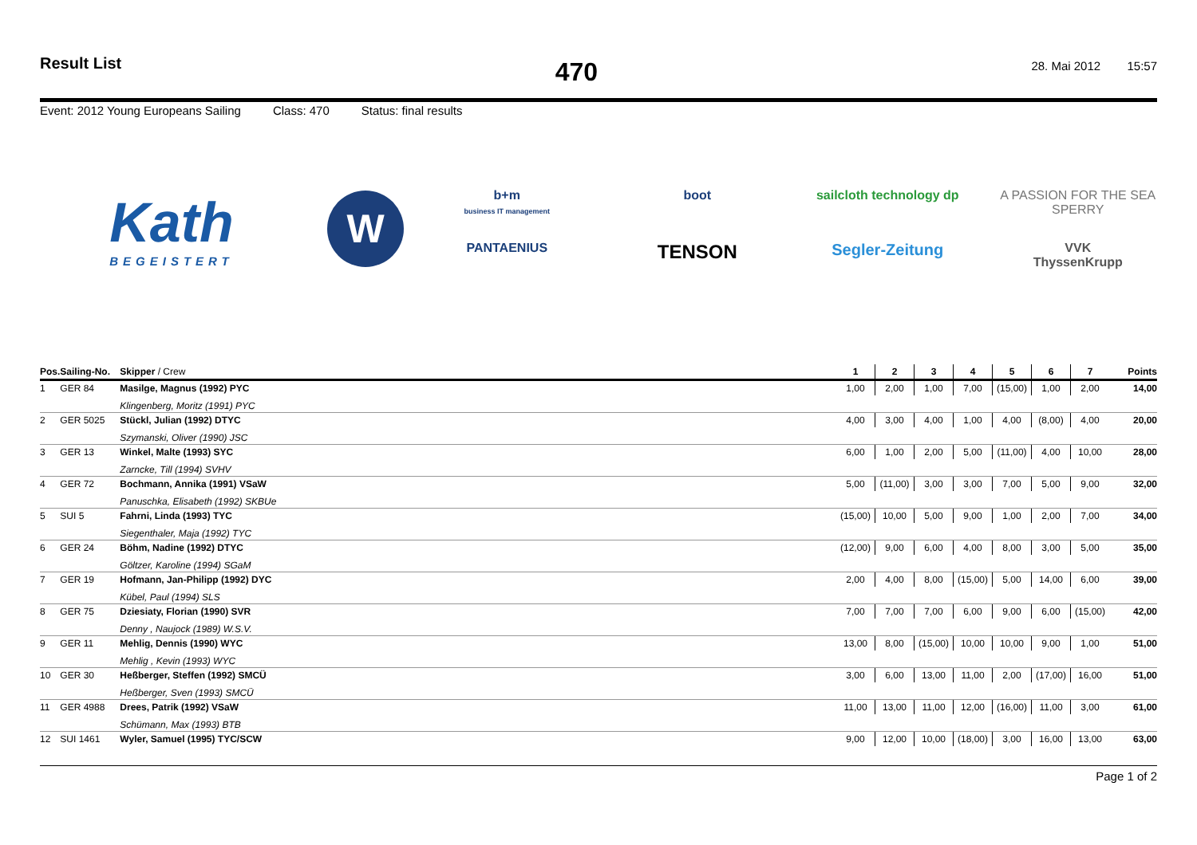Result List
470
28. Mai 2012 15:57
Event: 2012 Young Europeans Sailing Class: 470 Status: final results
Kath
BEGEISTERT
W
b+m
business IT management
boot
sailcloth technology dp
A PASSION FOR THE SEA
SPERRY
PANTAENIUS
TENSON
Segler-Zeitung
VVK
ThyssenKrupp
| Pos. | Sailing-No. | Skipper / Crew | 1 | 2 | 3 | 4 | 5 | 6 | 7 | Points |
| --- | --- | --- | --- | --- | --- | --- | --- | --- | --- | --- |
| 1 | GER 84 | Masilge, Magnus (1992) PYC | 1,00 | 2,00 | 1,00 | 7,00 | (15,00) | 1,00 | 2,00 | 14,00 |
| | | Klingenberg, Moritz (1991) PYC | | | | | | | | |
| 2 | GER 5025 | Stückl, Julian (1992) DTYC | 4,00 | 3,00 | 4,00 | 1,00 | 4,00 | (8,00) | 4,00 | 20,00 |
| | | Szymanski, Oliver (1990) JSC | | | | | | | | |
| 3 | GER 13 | Winkel, Malte (1993) SYC | 6,00 | 1,00 | 2,00 | 5,00 | (11,00) | 4,00 | 10,00 | 28,00 |
| | | Zarncke, Till (1994) SVHV | | | | | | | | |
| 4 | GER 72 | Bochmann, Annika (1991) VSaW | 5,00 | (11,00) | 3,00 | 3,00 | 7,00 | 5,00 | 9,00 | 32,00 |
| | | Panuschka, Elisabeth (1992) SKBUe | | | | | | | | |
| 5 | SUI 5 | Fahrni, Linda (1993) TYC | (15,00) | 10,00 | 5,00 | 9,00 | 1,00 | 2,00 | 7,00 | 34,00 |
| | | Siegenthaler, Maja (1992) TYC | | | | | | | | |
| 6 | GER 24 | Böhm, Nadine (1992) DTYC | (12,00) | 9,00 | 6,00 | 4,00 | 8,00 | 3,00 | 5,00 | 35,00 |
| | | Göltzer, Karoline (1994) SGaM | | | | | | | | |
| 7 | GER 19 | Hofmann, Jan-Philipp (1992) DYC | 2,00 | 4,00 | 8,00 | (15,00) | 5,00 | 14,00 | 6,00 | 39,00 |
| | | Kübel, Paul (1994) SLS | | | | | | | | |
| 8 | GER 75 | Dziesiaty, Florian (1990) SVR | 7,00 | 7,00 | 7,00 | 6,00 | 9,00 | 6,00 | (15,00) | 42,00 |
| | | Denny , Naujock (1989) W.S.V. | | | | | | | | |
| 9 | GER 11 | Mehlig, Dennis (1990) WYC | 13,00 | 8,00 | (15,00) | 10,00 | 10,00 | 9,00 | 1,00 | 51,00 |
| | | Mehlig , Kevin (1993) WYC | | | | | | | | |
| 10 | GER 30 | Heßberger, Steffen (1992) SMCÜ | 3,00 | 6,00 | 13,00 | 11,00 | 2,00 | (17,00) | 16,00 | 51,00 |
| | | Heßberger, Sven (1993) SMCÜ | | | | | | | | |
| 11 | GER 4988 | Drees, Patrik (1992) VSaW | 11,00 | 13,00 | 11,00 | 12,00 | (16,00) | 11,00 | 3,00 | 61,00 |
| | | Schümann, Max (1993) BTB | | | | | | | | |
| 12 | SUI 1461 | Wyler, Samuel (1995) TYC/SCW | 9,00 | 12,00 | 10,00 | (18,00) | 3,00 | 16,00 | 13,00 | 63,00 |
Page 1 of 2